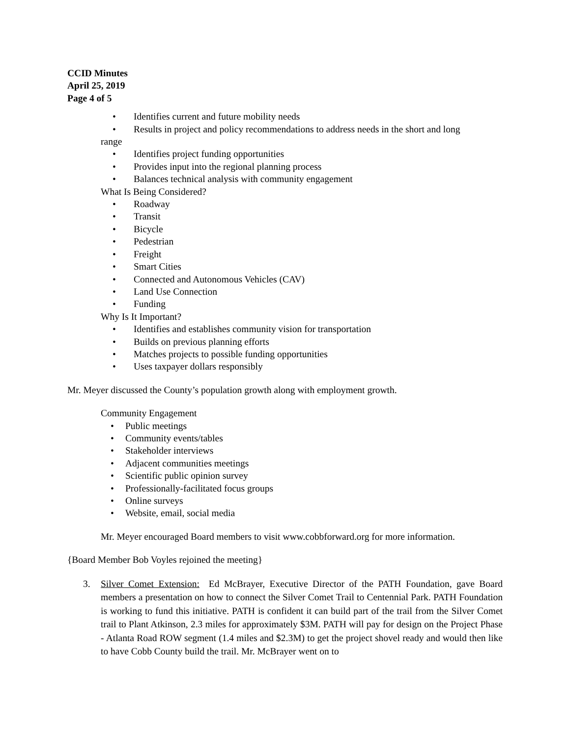CCID Minutes
April 25, 2019
Page 4 of 5
• Identifies current and future mobility needs
• Results in project and policy recommendations to address needs in the short and long
range
• Identifies project funding opportunities
• Provides input into the regional planning process
• Balances technical analysis with community engagement
What Is Being Considered?
• Roadway
• Transit
• Bicycle
• Pedestrian
• Freight
• Smart Cities
• Connected and Autonomous Vehicles (CAV)
• Land Use Connection
• Funding
Why Is It Important?
• Identifies and establishes community vision for transportation
• Builds on previous planning efforts
• Matches projects to possible funding opportunities
• Uses taxpayer dollars responsibly
Mr. Meyer discussed the County’s population growth along with employment growth.
Community Engagement
• Public meetings
• Community events/tables
• Stakeholder interviews
• Adjacent communities meetings
• Scientific public opinion survey
• Professionally-facilitated focus groups
• Online surveys
• Website, email, social media
Mr. Meyer encouraged Board members to visit www.cobbforward.org for more information.
{Board Member Bob Voyles rejoined the meeting}
3. Silver Comet Extension: Ed McBrayer, Executive Director of the PATH Foundation, gave Board members a presentation on how to connect the Silver Comet Trail to Centennial Park. PATH Foundation is working to fund this initiative. PATH is confident it can build part of the trail from the Silver Comet trail to Plant Atkinson, 2.3 miles for approximately $3M. PATH will pay for design on the Project Phase - Atlanta Road ROW segment (1.4 miles and $2.3M) to get the project shovel ready and would then like to have Cobb County build the trail. Mr. McBrayer went on to